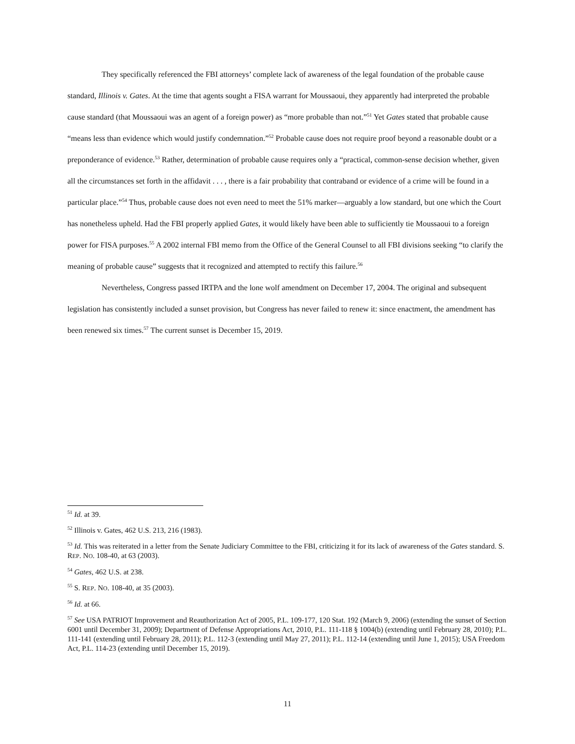They specifically referenced the FBI attorneys’ complete lack of awareness of the legal foundation of the probable cause standard, Illinois v. Gates. At the time that agents sought a FISA warrant for Moussaoui, they apparently had interpreted the probable cause standard (that Moussaoui was an agent of a foreign power) as “more probable than not.”<sup>51</sup> Yet Gates stated that probable cause “means less than evidence which would justify condemnation.”<sup>52</sup> Probable cause does not require proof beyond a reasonable doubt or a preponderance of evidence.<sup>53</sup> Rather, determination of probable cause requires only a “practical, common-sense decision whether, given all the circumstances set forth in the affidavit . . . , there is a fair probability that contraband or evidence of a crime will be found in a particular place.”<sup>54</sup> Thus, probable cause does not even need to meet the 51% marker—arguably a low standard, but one which the Court has nonetheless upheld. Had the FBI properly applied Gates, it would likely have been able to sufficiently tie Moussaoui to a foreign power for FISA purposes.<sup>55</sup> A 2002 internal FBI memo from the Office of the General Counsel to all FBI divisions seeking “to clarify the meaning of probable cause” suggests that it recognized and attempted to rectify this failure.<sup>56</sup>
Nevertheless, Congress passed IRTPA and the lone wolf amendment on December 17, 2004. The original and subsequent legislation has consistently included a sunset provision, but Congress has never failed to renew it: since enactment, the amendment has been renewed six times.<sup>57</sup> The current sunset is December 15, 2019.
<sup>51</sup> Id. at 39.
<sup>52</sup> Illinois v. Gates, 462 U.S. 213, 216 (1983).
<sup>53</sup> Id. This was reiterated in a letter from the Senate Judiciary Committee to the FBI, criticizing it for its lack of awareness of the Gates standard. S. REP. NO. 108-40, at 63 (2003).
<sup>54</sup> Gates, 462 U.S. at 238.
<sup>55</sup> S. REP. NO. 108-40, at 35 (2003).
<sup>56</sup> Id. at 66.
<sup>57</sup> See USA PATRIOT Improvement and Reauthorization Act of 2005, P.L. 109-177, 120 Stat. 192 (March 9, 2006) (extending the sunset of Section 6001 until December 31, 2009); Department of Defense Appropriations Act, 2010, P.L. 111-118 § 1004(b) (extending until February 28, 2010); P.L. 111-141 (extending until February 28, 2011); P.L. 112-3 (extending until May 27, 2011); P.L. 112-14 (extending until June 1, 2015); USA Freedom Act, P.L. 114-23 (extending until December 15, 2019).
11